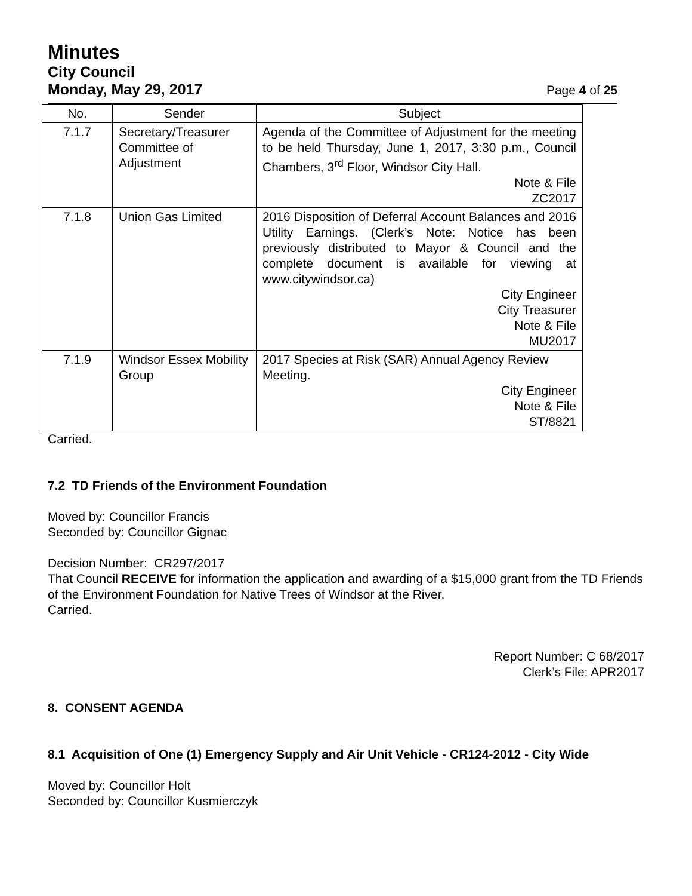Minutes
City Council
Monday, May 29, 2017 Page 4 of 25
| No. | Sender | Subject |
| --- | --- | --- |
| 7.1.7 | Secretary/Treasurer Committee of Adjustment | Agenda of the Committee of Adjustment for the meeting to be held Thursday, June 1, 2017, 3:30 p.m., Council Chambers, 3<sup>rd</sup> Floor, Windsor City Hall. Note & File ZC2017 |
| 7.1.8 | Union Gas Limited | 2016 Disposition of Deferral Account Balances and 2016 Utility Earnings. (Clerk’s Note: Notice has been previously distributed to Mayor & Council and the complete document is available for viewing at www.citywindsor.ca) City Engineer City Treasurer Note & File MU2017 |
| 7.1.9 | Windsor Essex Mobility Group | 2017 Species at Risk (SAR) Annual Agency Review Meeting. City Engineer Note & File ST/8821 |
Carried.
7.2 TD Friends of the Environment Foundation
Moved by: Councillor Francis
Seconded by: Councillor Gignac
Decision Number: CR297/2017
That Council RECEIVE for information the application and awarding of a $15,000 grant from the TD Friends of the Environment Foundation for Native Trees of Windsor at the River.
Carried.
Report Number: C 68/2017
Clerk’s File: APR2017
8. CONSENT AGENDA
8.1 Acquisition of One (1) Emergency Supply and Air Unit Vehicle - CR124-2012 - City Wide
Moved by: Councillor Holt
Seconded by: Councillor Kusmierczyk